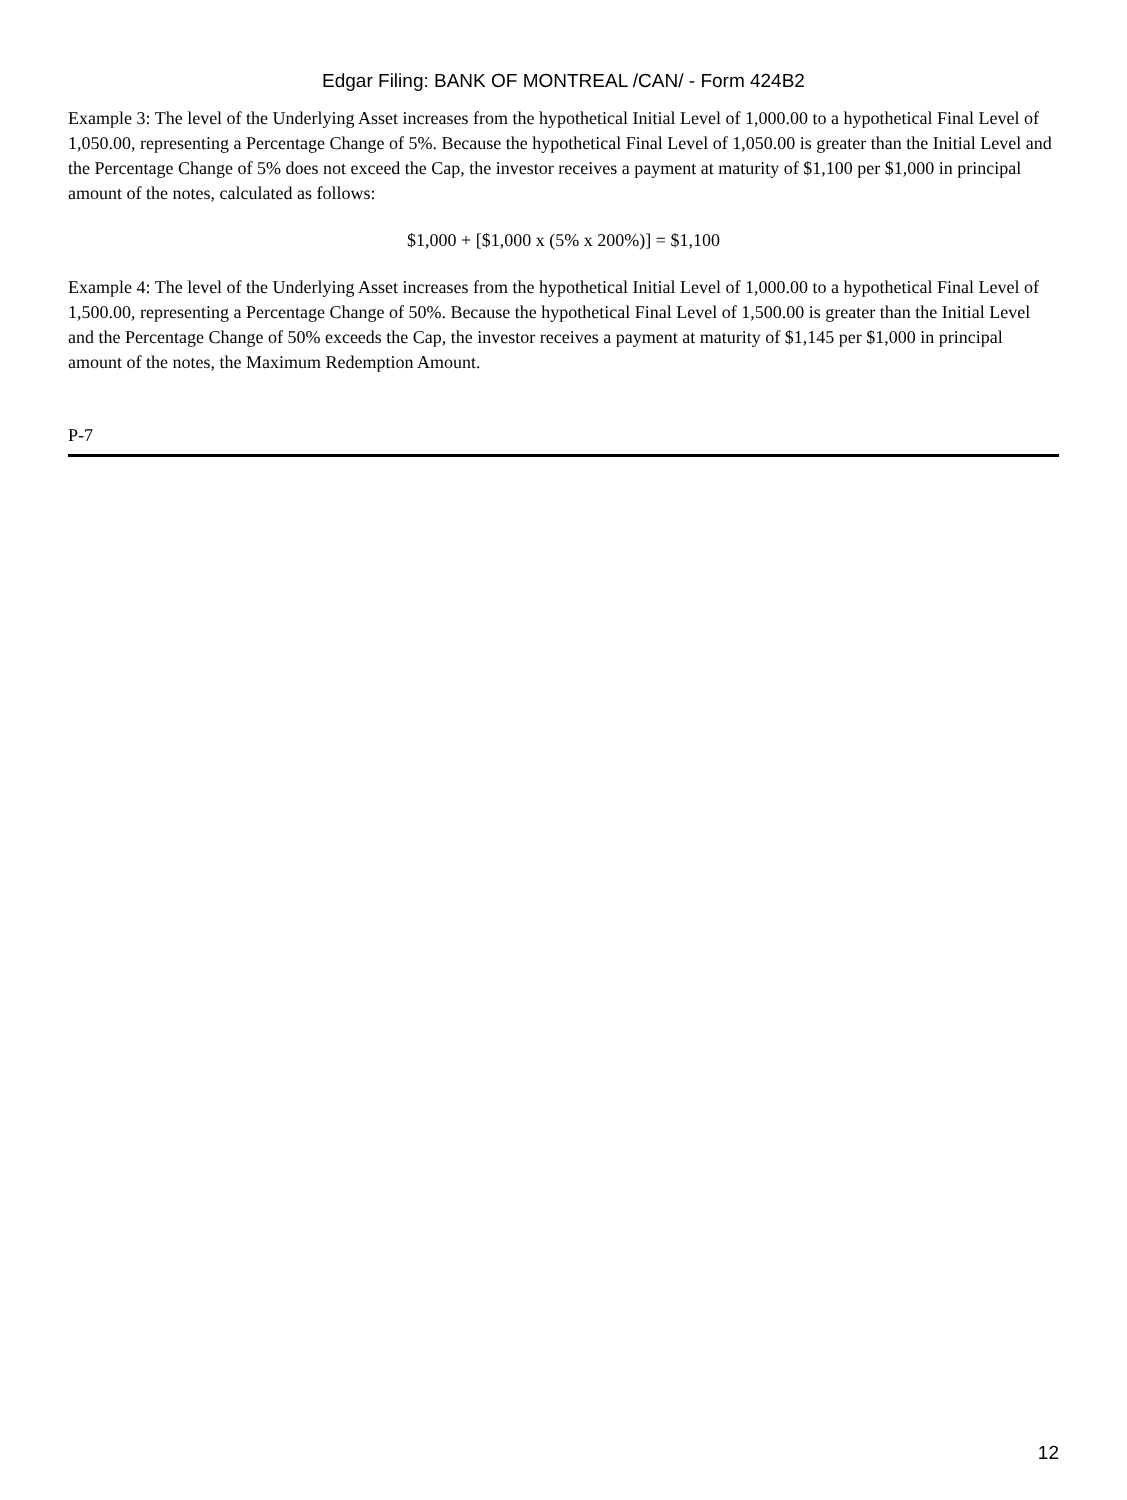Edgar Filing: BANK OF MONTREAL /CAN/ - Form 424B2
Example 3: The level of the Underlying Asset increases from the hypothetical Initial Level of 1,000.00 to a hypothetical Final Level of 1,050.00, representing a Percentage Change of 5%. Because the hypothetical Final Level of 1,050.00 is greater than the Initial Level and the Percentage Change of 5% does not exceed the Cap, the investor receives a payment at maturity of $1,100 per $1,000 in principal amount of the notes, calculated as follows:
$1,000 + [$1,000 x (5% x 200%)] = $1,100
Example 4: The level of the Underlying Asset increases from the hypothetical Initial Level of 1,000.00 to a hypothetical Final Level of 1,500.00, representing a Percentage Change of 50%. Because the hypothetical Final Level of 1,500.00 is greater than the Initial Level and the Percentage Change of 50% exceeds the Cap, the investor receives a payment at maturity of $1,145 per $1,000 in principal amount of the notes, the Maximum Redemption Amount.
P-7
12